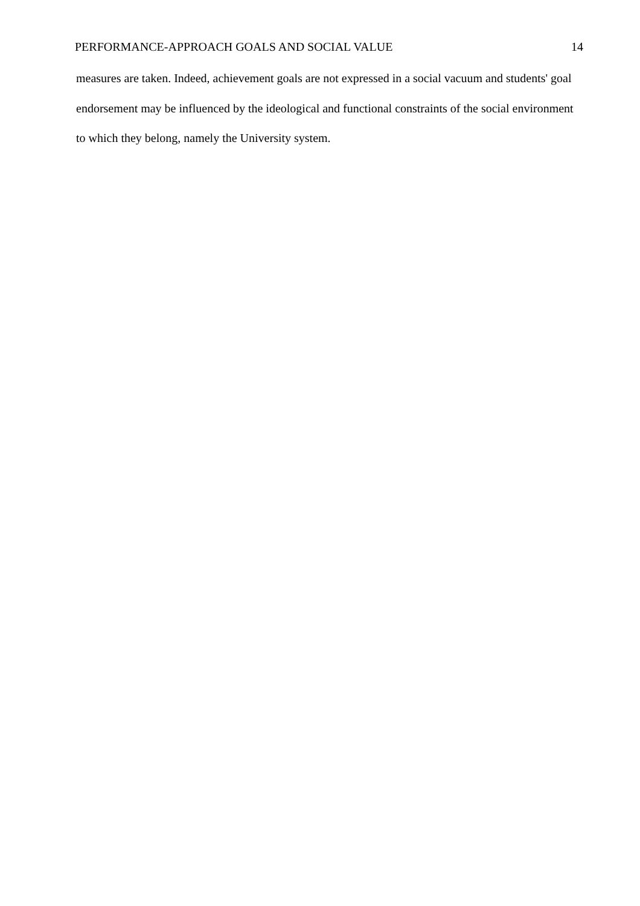PERFORMANCE-APPROACH GOALS AND SOCIAL VALUE 14
measures are taken. Indeed, achievement goals are not expressed in a social vacuum and students' goal endorsement may be influenced by the ideological and functional constraints of the social environment to which they belong, namely the University system.